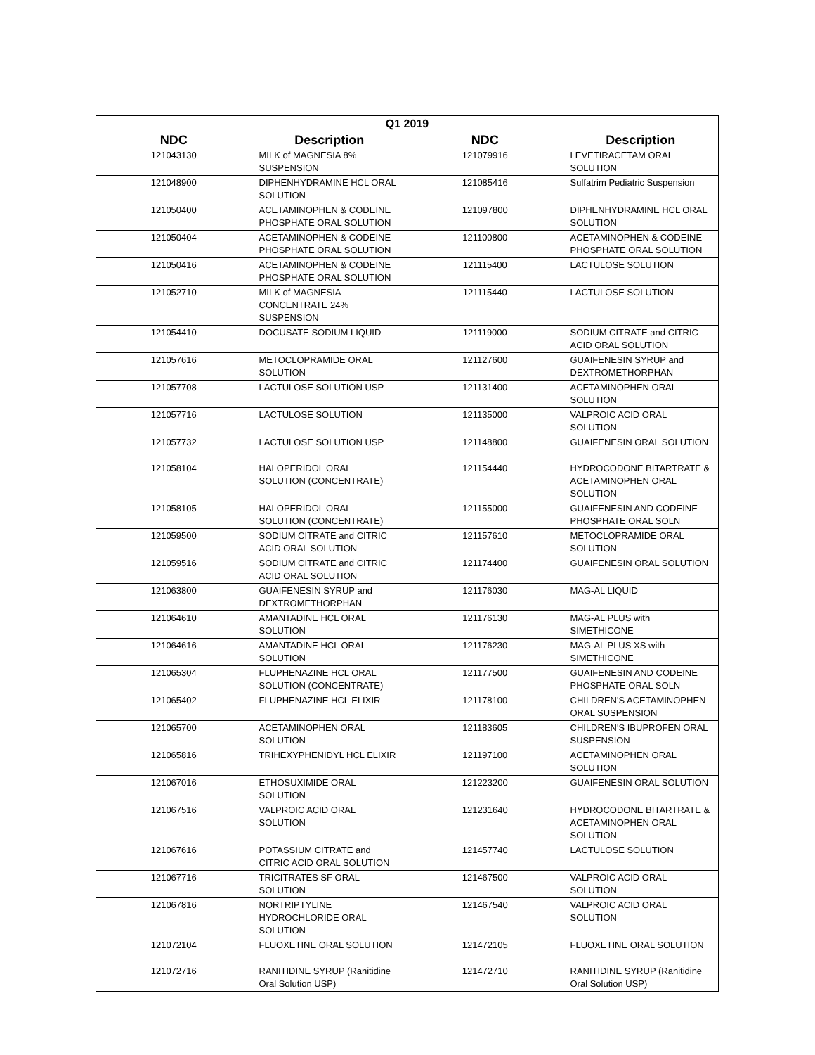| Q1 2019 | | | |
| --- | --- | --- | --- |
| NDC | Description | NDC | Description |
| 121043130 | MILK of MAGNESIA 8% SUSPENSION | 121079916 | LEVETIRACETAM ORAL SOLUTION |
| 121048900 | DIPHENHYDRAMINE HCL ORAL SOLUTION | 121085416 | Sulfatrim Pediatric Suspension |
| 121050400 | ACETAMINOPHEN & CODEINE PHOSPHATE ORAL SOLUTION | 121097800 | DIPHENHYDRAMINE HCL ORAL SOLUTION |
| 121050404 | ACETAMINOPHEN & CODEINE PHOSPHATE ORAL SOLUTION | 121100800 | ACETAMINOPHEN & CODEINE PHOSPHATE ORAL SOLUTION |
| 121050416 | ACETAMINOPHEN & CODEINE PHOSPHATE ORAL SOLUTION | 121115400 | LACTULOSE SOLUTION |
| 121052710 | MILK of MAGNESIA CONCENTRATE 24% SUSPENSION | 121115440 | LACTULOSE SOLUTION |
| 121054410 | DOCUSATE SODIUM LIQUID | 121119000 | SODIUM CITRATE and CITRIC ACID ORAL SOLUTION |
| 121057616 | METOCLOPRAMIDE ORAL SOLUTION | 121127600 | GUAIFENESIN SYRUP and DEXTROMETHORPHAN |
| 121057708 | LACTULOSE SOLUTION USP | 121131400 | ACETAMINOPHEN ORAL SOLUTION |
| 121057716 | LACTULOSE SOLUTION | 121135000 | VALPROIC ACID ORAL SOLUTION |
| 121057732 | LACTULOSE SOLUTION USP | 121148800 | GUAIFENESIN ORAL SOLUTION |
| 121058104 | HALOPERIDOL ORAL SOLUTION (CONCENTRATE) | 121154440 | HYDROCODONE BITARTRATE & ACETAMINOPHEN ORAL SOLUTION |
| 121058105 | HALOPERIDOL ORAL SOLUTION (CONCENTRATE) | 121155000 | GUAIFENESIN AND CODEINE PHOSPHATE ORAL SOLN |
| 121059500 | SODIUM CITRATE and CITRIC ACID ORAL SOLUTION | 121157610 | METOCLOPRAMIDE ORAL SOLUTION |
| 121059516 | SODIUM CITRATE and CITRIC ACID ORAL SOLUTION | 121174400 | GUAIFENESIN ORAL SOLUTION |
| 121063800 | GUAIFENESIN SYRUP and DEXTROMETHORPHAN | 121176030 | MAG-AL LIQUID |
| 121064610 | AMANTADINE HCL ORAL SOLUTION | 121176130 | MAG-AL PLUS with SIMETHICONE |
| 121064616 | AMANTADINE HCL ORAL SOLUTION | 121176230 | MAG-AL PLUS XS with SIMETHICONE |
| 121065304 | FLUPHENAZINE HCL ORAL SOLUTION (CONCENTRATE) | 121177500 | GUAIFENESIN AND CODEINE PHOSPHATE ORAL SOLN |
| 121065402 | FLUPHENAZINE HCL ELIXIR | 121178100 | CHILDREN'S ACETAMINOPHEN ORAL SUSPENSION |
| 121065700 | ACETAMINOPHEN ORAL SOLUTION | 121183605 | CHILDREN'S IBUPROFEN ORAL SUSPENSION |
| 121065816 | TRIHEXYPHENIDYL HCL ELIXIR | 121197100 | ACETAMINOPHEN ORAL SOLUTION |
| 121067016 | ETHOSUXIMIDE ORAL SOLUTION | 121223200 | GUAIFENESIN ORAL SOLUTION |
| 121067516 | VALPROIC ACID ORAL SOLUTION | 121231640 | HYDROCODONE BITARTRATE & ACETAMINOPHEN ORAL SOLUTION |
| 121067616 | POTASSIUM CITRATE and CITRIC ACID ORAL SOLUTION | 121457740 | LACTULOSE SOLUTION |
| 121067716 | TRICITRATES SF ORAL SOLUTION | 121467500 | VALPROIC ACID ORAL SOLUTION |
| 121067816 | NORTRIPTYLINE HYDROCHLORIDE ORAL SOLUTION | 121467540 | VALPROIC ACID ORAL SOLUTION |
| 121072104 | FLUOXETINE ORAL SOLUTION | 121472105 | FLUOXETINE ORAL SOLUTION |
| 121072716 | RANITIDINE SYRUP (Ranitidine Oral Solution USP) | 121472710 | RANITIDINE SYRUP (Ranitidine Oral Solution USP) |